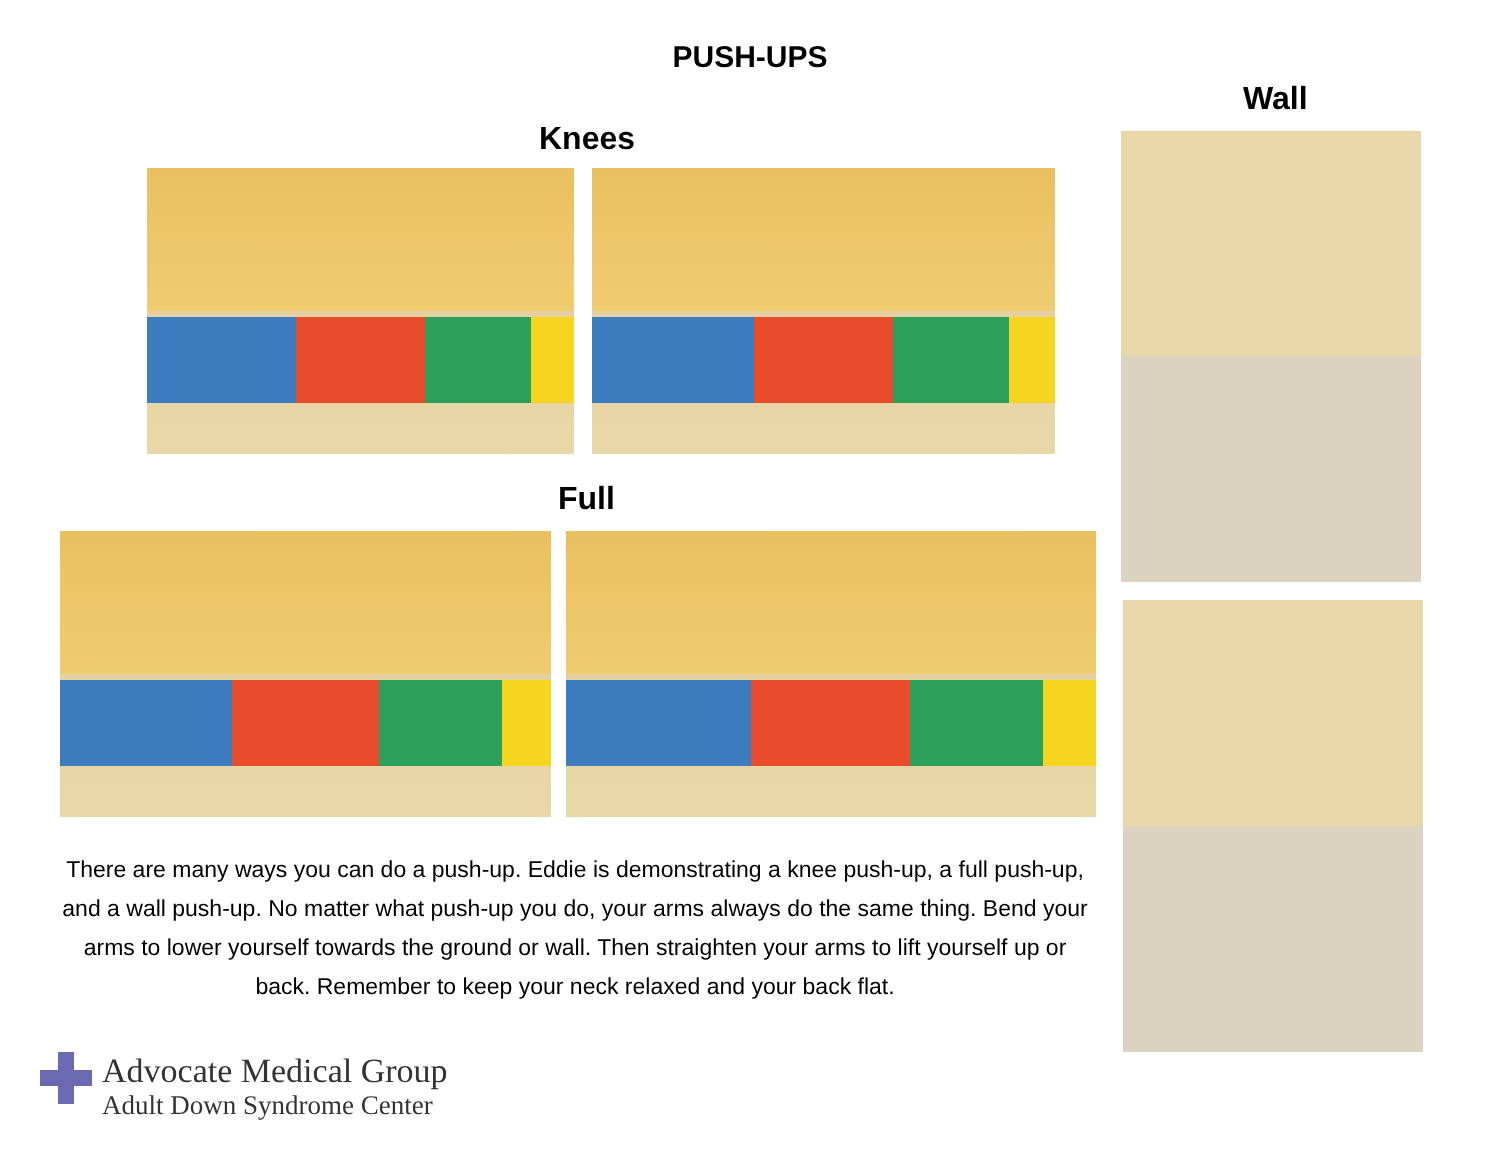PUSH-UPS
Wall
Knees
Full
There are many ways you can do a push-up. Eddie is demonstrating a knee push-up, a full push-up, and a wall push-up. No matter what push-up you do, your arms always do the same thing. Bend your arms to lower yourself towards the ground or wall. Then straighten your arms to lift yourself up or back. Remember to keep your neck relaxed and your back flat.
Advocate Medical Group
Adult Down Syndrome Center